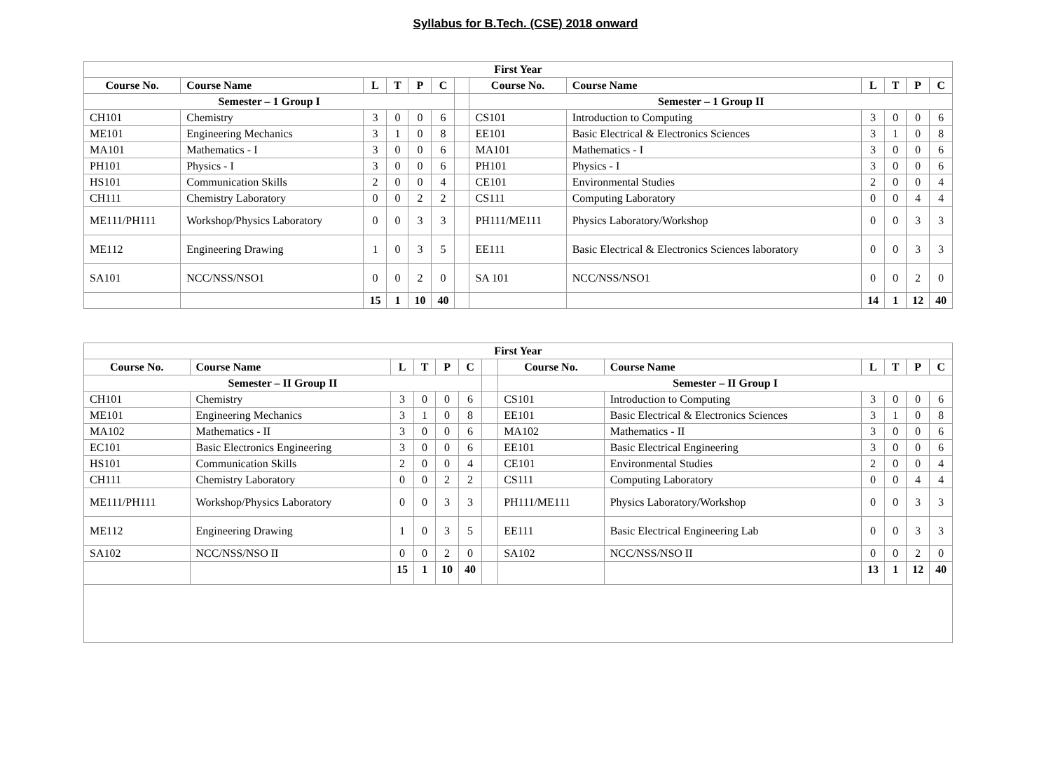Syllabus for B.Tech. (CSE) 2018 onward
| First Year | | | | | | | | | | | | |
| --- | --- | --- | --- | --- | --- | --- | --- | --- | --- | --- | --- | --- |
| Course No. | Course Name | L | T | P | C | | Course No. | Course Name | L | T | P | C |
| Semester – 1 Group I | | | | | | | Semester – 1 Group II | | | | | |
| CH101 | Chemistry | 3 | 0 | 0 | 6 | | CS101 | Introduction to Computing | 3 | 0 | 0 | 6 |
| ME101 | Engineering Mechanics | 3 | 1 | 0 | 8 | | EE101 | Basic Electrical & Electronics Sciences | 3 | 1 | 0 | 8 |
| MA101 | Mathematics - I | 3 | 0 | 0 | 6 | | MA101 | Mathematics - I | 3 | 0 | 0 | 6 |
| PH101 | Physics - I | 3 | 0 | 0 | 6 | | PH101 | Physics - I | 3 | 0 | 0 | 6 |
| HS101 | Communication Skills | 2 | 0 | 0 | 4 | | CE101 | Environmental Studies | 2 | 0 | 0 | 4 |
| CH111 | Chemistry Laboratory | 0 | 0 | 2 | 2 | | CS111 | Computing Laboratory | 0 | 0 | 4 | 4 |
| ME111/PH111 | Workshop/Physics Laboratory | 0 | 0 | 3 | 3 | | PH111/ME111 | Physics Laboratory/Workshop | 0 | 0 | 3 | 3 |
| ME112 | Engineering Drawing | 1 | 0 | 3 | 5 | | EE111 | Basic Electrical & Electronics Sciences laboratory | 0 | 0 | 3 | 3 |
| SA101 | NCC/NSS/NSO1 | 0 | 0 | 2 | 0 | | SA 101 | NCC/NSS/NSO1 | 0 | 0 | 2 | 0 |
| | | 15 | 1 | 10 | 40 | | | | 14 | 1 | 12 | 40 |
| First Year | | | | | | | | | | | | |
| --- | --- | --- | --- | --- | --- | --- | --- | --- | --- | --- | --- | --- |
| Course No. | Course Name | L | T | P | C | | Course No. | Course Name | L | T | P | C |
| Semester – II Group II | | | | | | | Semester – II Group I | | | | | |
| CH101 | Chemistry | 3 | 0 | 0 | 6 | | CS101 | Introduction to Computing | 3 | 0 | 0 | 6 |
| ME101 | Engineering Mechanics | 3 | 1 | 0 | 8 | | EE101 | Basic Electrical & Electronics Sciences | 3 | 1 | 0 | 8 |
| MA102 | Mathematics - II | 3 | 0 | 0 | 6 | | MA102 | Mathematics - II | 3 | 0 | 0 | 6 |
| EC101 | Basic Electronics Engineering | 3 | 0 | 0 | 6 | | EE101 | Basic Electrical Engineering | 3 | 0 | 0 | 6 |
| HS101 | Communication Skills | 2 | 0 | 0 | 4 | | CE101 | Environmental Studies | 2 | 0 | 0 | 4 |
| CH111 | Chemistry Laboratory | 0 | 0 | 2 | 2 | | CS111 | Computing Laboratory | 0 | 0 | 4 | 4 |
| ME111/PH111 | Workshop/Physics Laboratory | 0 | 0 | 3 | 3 | | PH111/ME111 | Physics Laboratory/Workshop | 0 | 0 | 3 | 3 |
| ME112 | Engineering Drawing | 1 | 0 | 3 | 5 | | EE111 | Basic Electrical Engineering Lab | 0 | 0 | 3 | 3 |
| SA102 | NCC/NSS/NSO II | 0 | 0 | 2 | 0 | | SA102 | NCC/NSS/NSO II | 0 | 0 | 2 | 0 |
| | | 15 | 1 | 10 | 40 | | | | 13 | 1 | 12 | 40 |